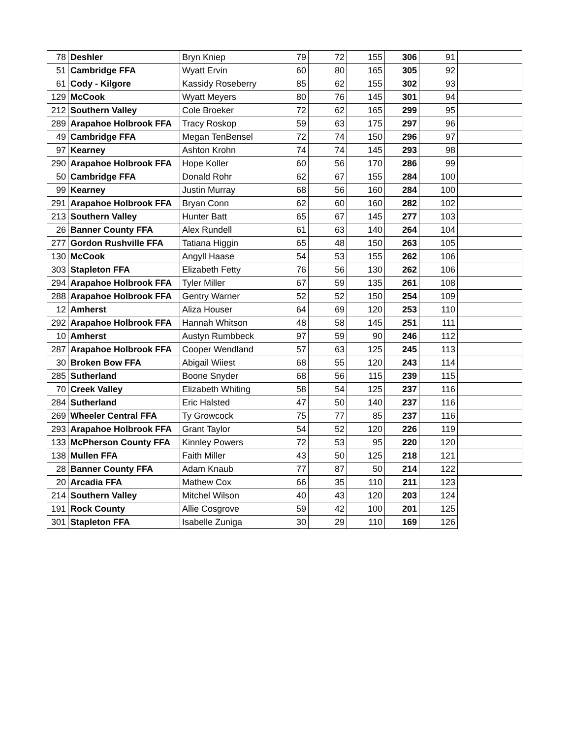| 78 | Deshler | Bryn Kniep | 79 | 72 | 155 | 306 | 91 | |
| 51 | Cambridge FFA | Wyatt Ervin | 60 | 80 | 165 | 305 | 92 | |
| 61 | Cody - Kilgore | Kassidy Roseberry | 85 | 62 | 155 | 302 | 93 | |
| 129 | McCook | Wyatt Meyers | 80 | 76 | 145 | 301 | 94 | |
| 212 | Southern Valley | Cole Broeker | 72 | 62 | 165 | 299 | 95 | |
| 289 | Arapahoe Holbrook FFA | Tracy Roskop | 59 | 63 | 175 | 297 | 96 | |
| 49 | Cambridge FFA | Megan TenBensel | 72 | 74 | 150 | 296 | 97 | |
| 97 | Kearney | Ashton Krohn | 74 | 74 | 145 | 293 | 98 | |
| 290 | Arapahoe Holbrook FFA | Hope Koller | 60 | 56 | 170 | 286 | 99 | |
| 50 | Cambridge FFA | Donald Rohr | 62 | 67 | 155 | 284 | 100 | |
| 99 | Kearney | Justin Murray | 68 | 56 | 160 | 284 | 100 | |
| 291 | Arapahoe Holbrook FFA | Bryan Conn | 62 | 60 | 160 | 282 | 102 | |
| 213 | Southern Valley | Hunter Batt | 65 | 67 | 145 | 277 | 103 | |
| 26 | Banner County FFA | Alex Rundell | 61 | 63 | 140 | 264 | 104 | |
| 277 | Gordon Rushville FFA | Tatiana Higgin | 65 | 48 | 150 | 263 | 105 | |
| 130 | McCook | Angyll Haase | 54 | 53 | 155 | 262 | 106 | |
| 303 | Stapleton FFA | Elizabeth Fetty | 76 | 56 | 130 | 262 | 106 | |
| 294 | Arapahoe Holbrook FFA | Tyler Miller | 67 | 59 | 135 | 261 | 108 | |
| 288 | Arapahoe Holbrook FFA | Gentry Warner | 52 | 52 | 150 | 254 | 109 | |
| 12 | Amherst | Aliza Houser | 64 | 69 | 120 | 253 | 110 | |
| 292 | Arapahoe Holbrook FFA | Hannah Whitson | 48 | 58 | 145 | 251 | 111 | |
| 10 | Amherst | Austyn Rumbbeck | 97 | 59 | 90 | 246 | 112 | |
| 287 | Arapahoe Holbrook FFA | Cooper Wendland | 57 | 63 | 125 | 245 | 113 | |
| 30 | Broken Bow FFA | Abigail Wiiest | 68 | 55 | 120 | 243 | 114 | |
| 285 | Sutherland | Boone Snyder | 68 | 56 | 115 | 239 | 115 | |
| 70 | Creek Valley | Elizabeth Whiting | 58 | 54 | 125 | 237 | 116 | |
| 284 | Sutherland | Eric Halsted | 47 | 50 | 140 | 237 | 116 | |
| 269 | Wheeler Central FFA | Ty Growcock | 75 | 77 | 85 | 237 | 116 | |
| 293 | Arapahoe Holbrook FFA | Grant Taylor | 54 | 52 | 120 | 226 | 119 | |
| 133 | McPherson County FFA | Kinnley Powers | 72 | 53 | 95 | 220 | 120 | |
| 138 | Mullen FFA | Faith Miller | 43 | 50 | 125 | 218 | 121 | |
| 28 | Banner County FFA | Adam Knaub | 77 | 87 | 50 | 214 | 122 | |
| 20 | Arcadia FFA | Mathew Cox | 66 | 35 | 110 | 211 | 123 | |
| 214 | Southern Valley | Mitchel Wilson | 40 | 43 | 120 | 203 | 124 | |
| 191 | Rock County | Allie Cosgrove | 59 | 42 | 100 | 201 | 125 | |
| 301 | Stapleton FFA | Isabelle Zuniga | 30 | 29 | 110 | 169 | 126 | |